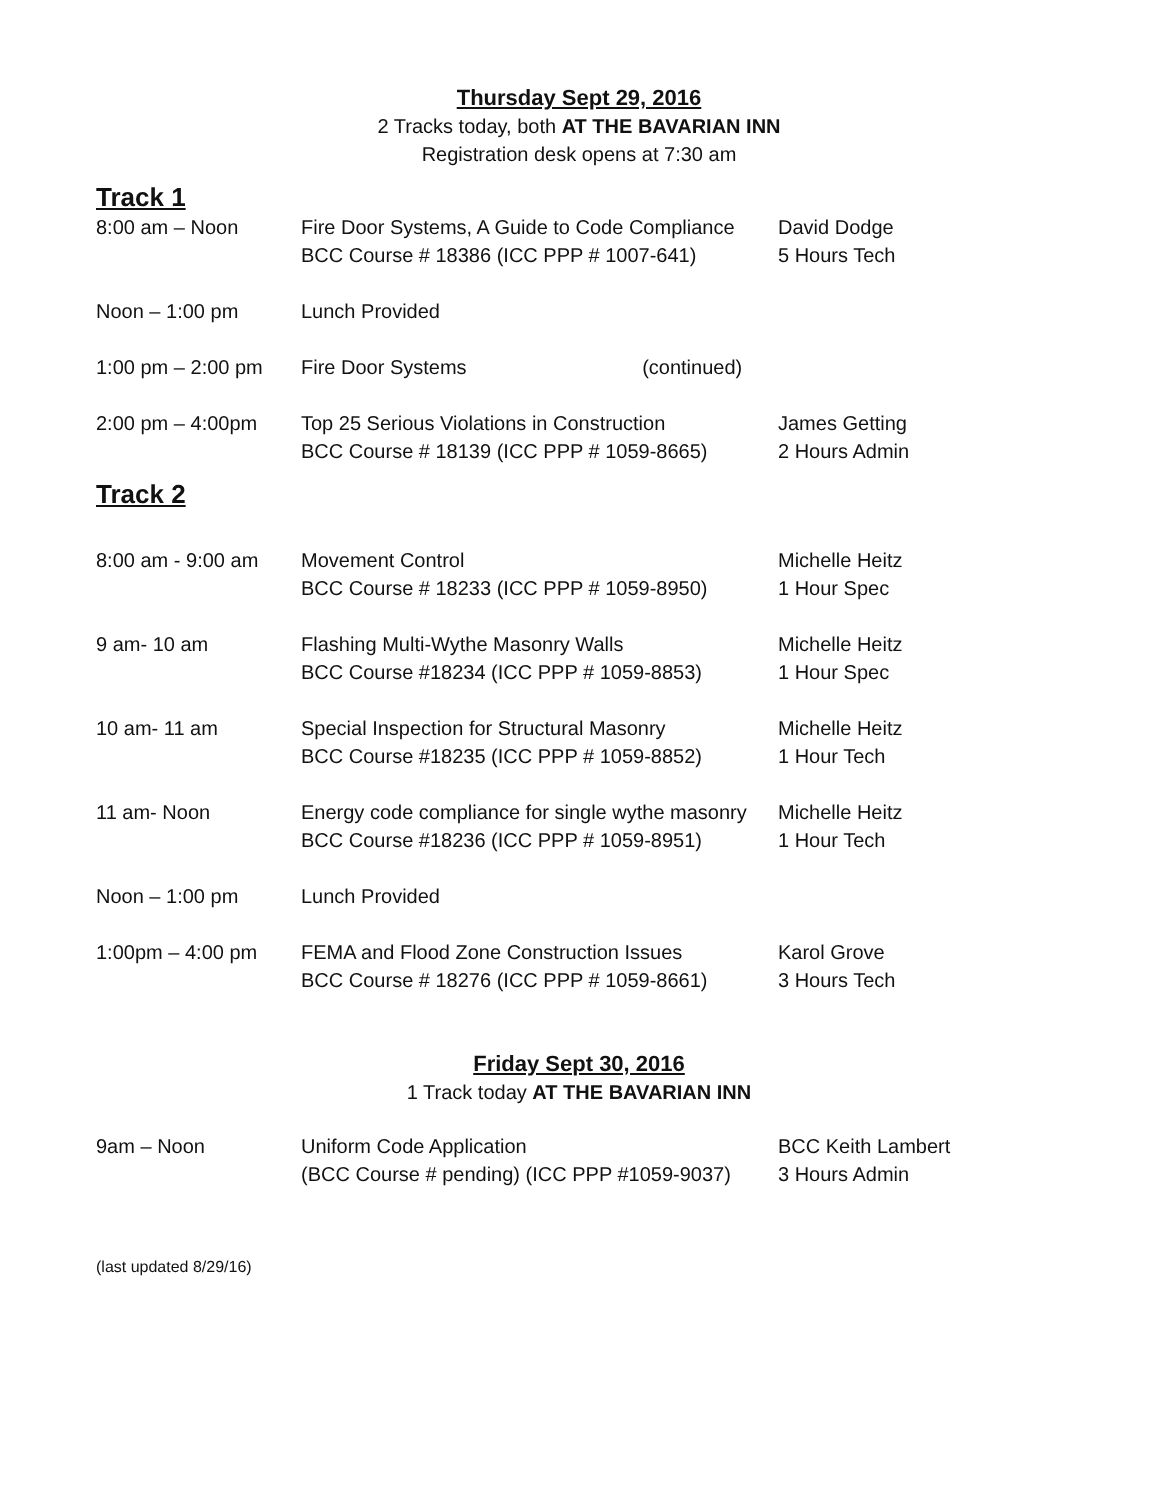Thursday Sept 29, 2016
2 Tracks today, both AT THE BAVARIAN INN
Registration desk opens at 7:30 am
Track 1
| 8:00 am – Noon | Fire Door Systems, A Guide to Code Compliance BCC Course # 18386 (ICC PPP # 1007-641) | David Dodge 5 Hours Tech |
| Noon – 1:00 pm | Lunch Provided | |
| 1:00 pm – 2:00 pm | Fire Door Systems (continued) | |
| 2:00 pm – 4:00pm | Top 25 Serious Violations in Construction BCC Course # 18139 (ICC PPP # 1059-8665) | James Getting 2 Hours Admin |
Track 2
| 8:00 am - 9:00 am | Movement Control BCC Course # 18233 (ICC PPP # 1059-8950) | Michelle Heitz 1 Hour Spec |
| 9 am- 10 am | Flashing Multi-Wythe Masonry Walls BCC Course #18234 (ICC PPP # 1059-8853) | Michelle Heitz 1 Hour Spec |
| 10 am- 11 am | Special Inspection for Structural Masonry BCC Course #18235 (ICC PPP # 1059-8852) | Michelle Heitz 1 Hour Tech |
| 11 am- Noon | Energy code compliance for single wythe masonry BCC Course #18236 (ICC PPP # 1059-8951) | Michelle Heitz 1 Hour Tech |
| Noon – 1:00 pm | Lunch Provided | |
| 1:00pm – 4:00 pm | FEMA and Flood Zone Construction Issues BCC Course # 18276 (ICC PPP # 1059-8661) | Karol Grove 3 Hours Tech |
Friday Sept 30, 2016
1 Track today AT THE BAVARIAN INN
| 9am – Noon | Uniform Code Application (BCC Course # pending) (ICC PPP #1059-9037) | BCC Keith Lambert 3 Hours Admin |
(last updated 8/29/16)